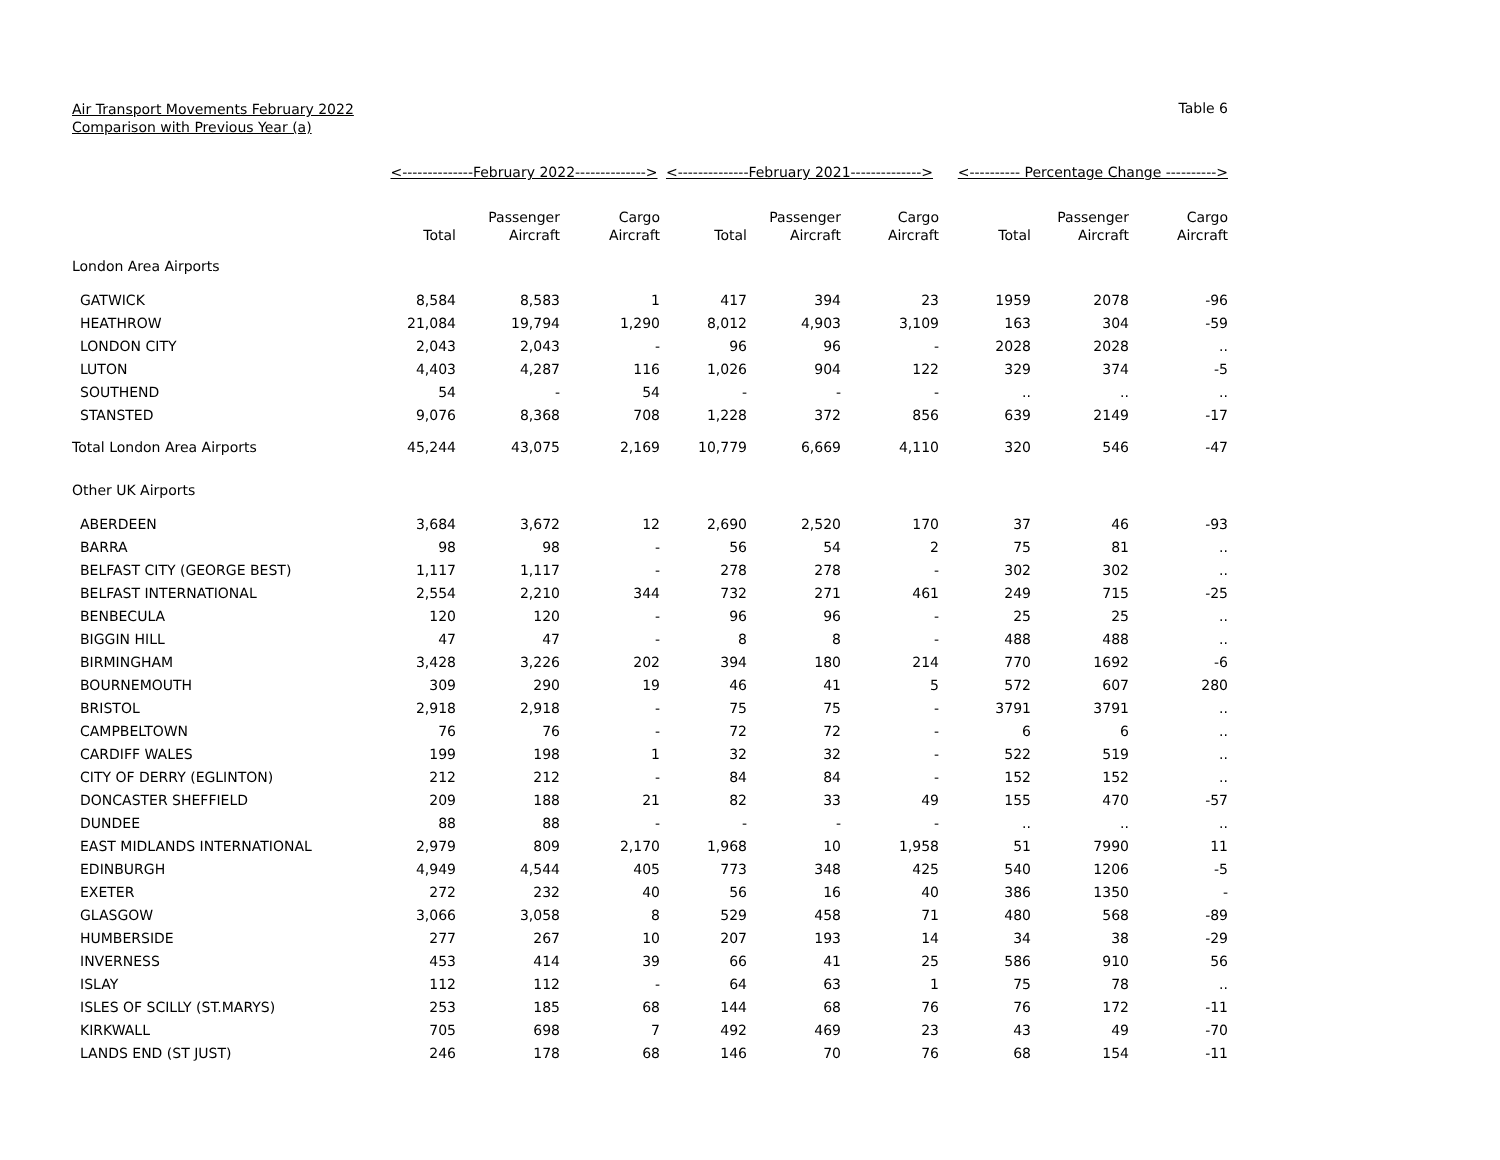Air Transport Movements February 2022
Comparison with Previous Year (a)
Table 6
| | <--------------February 2022--------------> | | | <--------------February 2021--------------> | | | <---------- Percentage Change ----------> | | |
| --- | --- | --- | --- | --- | --- | --- | --- | --- | --- |
| | Total | Passenger Aircraft | Cargo Aircraft | Total | Passenger Aircraft | Cargo Aircraft | Total | Passenger Aircraft | Cargo Aircraft |
| London Area Airports | | | | | | | | | |
| GATWICK | 8,584 | 8,583 | 1 | 417 | 394 | 23 | 1959 | 2078 | -96 |
| HEATHROW | 21,084 | 19,794 | 1,290 | 8,012 | 4,903 | 3,109 | 163 | 304 | -59 |
| LONDON CITY | 2,043 | 2,043 | - | 96 | 96 | - | 2028 | 2028 | .. |
| LUTON | 4,403 | 4,287 | 116 | 1,026 | 904 | 122 | 329 | 374 | -5 |
| SOUTHEND | 54 | - | 54 | - | - | - | .. | .. | .. |
| STANSTED | 9,076 | 8,368 | 708 | 1,228 | 372 | 856 | 639 | 2149 | -17 |
| Total London Area Airports | 45,244 | 43,075 | 2,169 | 10,779 | 6,669 | 4,110 | 320 | 546 | -47 |
| Other UK Airports | | | | | | | | | |
| ABERDEEN | 3,684 | 3,672 | 12 | 2,690 | 2,520 | 170 | 37 | 46 | -93 |
| BARRA | 98 | 98 | - | 56 | 54 | 2 | 75 | 81 | .. |
| BELFAST CITY (GEORGE BEST) | 1,117 | 1,117 | - | 278 | 278 | - | 302 | 302 | .. |
| BELFAST INTERNATIONAL | 2,554 | 2,210 | 344 | 732 | 271 | 461 | 249 | 715 | -25 |
| BENBECULA | 120 | 120 | - | 96 | 96 | - | 25 | 25 | .. |
| BIGGIN HILL | 47 | 47 | - | 8 | 8 | - | 488 | 488 | .. |
| BIRMINGHAM | 3,428 | 3,226 | 202 | 394 | 180 | 214 | 770 | 1692 | -6 |
| BOURNEMOUTH | 309 | 290 | 19 | 46 | 41 | 5 | 572 | 607 | 280 |
| BRISTOL | 2,918 | 2,918 | - | 75 | 75 | - | 3791 | 3791 | .. |
| CAMPBELTOWN | 76 | 76 | - | 72 | 72 | - | 6 | 6 | .. |
| CARDIFF WALES | 199 | 198 | 1 | 32 | 32 | - | 522 | 519 | .. |
| CITY OF DERRY (EGLINTON) | 212 | 212 | - | 84 | 84 | - | 152 | 152 | .. |
| DONCASTER SHEFFIELD | 209 | 188 | 21 | 82 | 33 | 49 | 155 | 470 | -57 |
| DUNDEE | 88 | 88 | - | - | - | - | .. | .. | .. |
| EAST MIDLANDS INTERNATIONAL | 2,979 | 809 | 2,170 | 1,968 | 10 | 1,958 | 51 | 7990 | 11 |
| EDINBURGH | 4,949 | 4,544 | 405 | 773 | 348 | 425 | 540 | 1206 | -5 |
| EXETER | 272 | 232 | 40 | 56 | 16 | 40 | 386 | 1350 | - |
| GLASGOW | 3,066 | 3,058 | 8 | 529 | 458 | 71 | 480 | 568 | -89 |
| HUMBERSIDE | 277 | 267 | 10 | 207 | 193 | 14 | 34 | 38 | -29 |
| INVERNESS | 453 | 414 | 39 | 66 | 41 | 25 | 586 | 910 | 56 |
| ISLAY | 112 | 112 | - | 64 | 63 | 1 | 75 | 78 | .. |
| ISLES OF SCILLY (ST.MARYS) | 253 | 185 | 68 | 144 | 68 | 76 | 76 | 172 | -11 |
| KIRKWALL | 705 | 698 | 7 | 492 | 469 | 23 | 43 | 49 | -70 |
| LANDS END (ST JUST) | 246 | 178 | 68 | 146 | 70 | 76 | 68 | 154 | -11 |